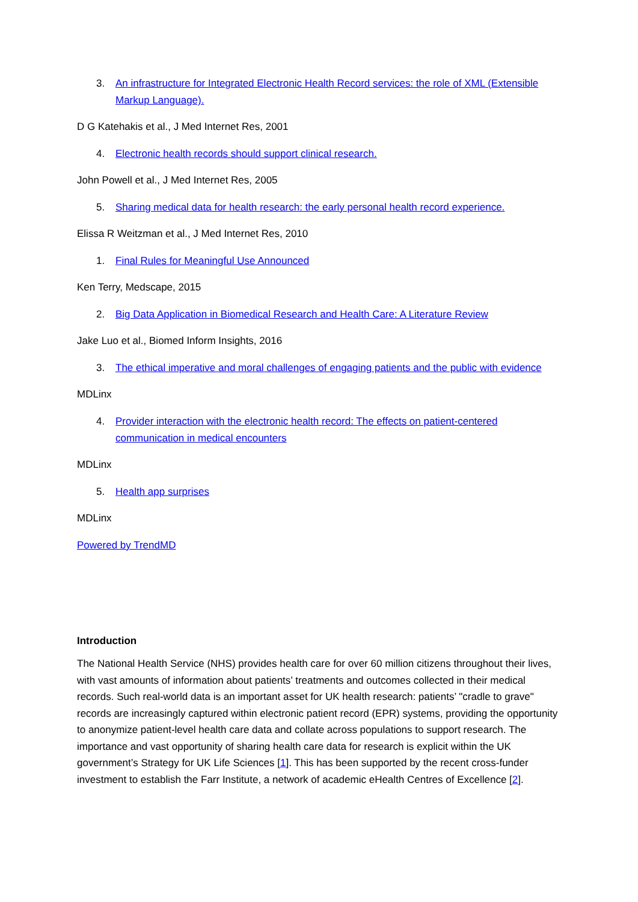3. An infrastructure for Integrated Electronic Health Record services: the role of XML (Extensible Markup Language).
D G Katehakis et al., J Med Internet Res, 2001
4. Electronic health records should support clinical research.
John Powell et al., J Med Internet Res, 2005
5. Sharing medical data for health research: the early personal health record experience.
Elissa R Weitzman et al., J Med Internet Res, 2010
1. Final Rules for Meaningful Use Announced
Ken Terry, Medscape, 2015
2. Big Data Application in Biomedical Research and Health Care: A Literature Review
Jake Luo et al., Biomed Inform Insights, 2016
3. The ethical imperative and moral challenges of engaging patients and the public with evidence
MDLinx
4. Provider interaction with the electronic health record: The effects on patient-centered communication in medical encounters
MDLinx
5. Health app surprises
MDLinx
Powered by TrendMD
Introduction
The National Health Service (NHS) provides health care for over 60 million citizens throughout their lives, with vast amounts of information about patients’ treatments and outcomes collected in their medical records. Such real-world data is an important asset for UK health research: patients’ "cradle to grave" records are increasingly captured within electronic patient record (EPR) systems, providing the opportunity to anonymize patient-level health care data and collate across populations to support research. The importance and vast opportunity of sharing health care data for research is explicit within the UK government’s Strategy for UK Life Sciences [1]. This has been supported by the recent cross-funder investment to establish the Farr Institute, a network of academic eHealth Centres of Excellence [2].